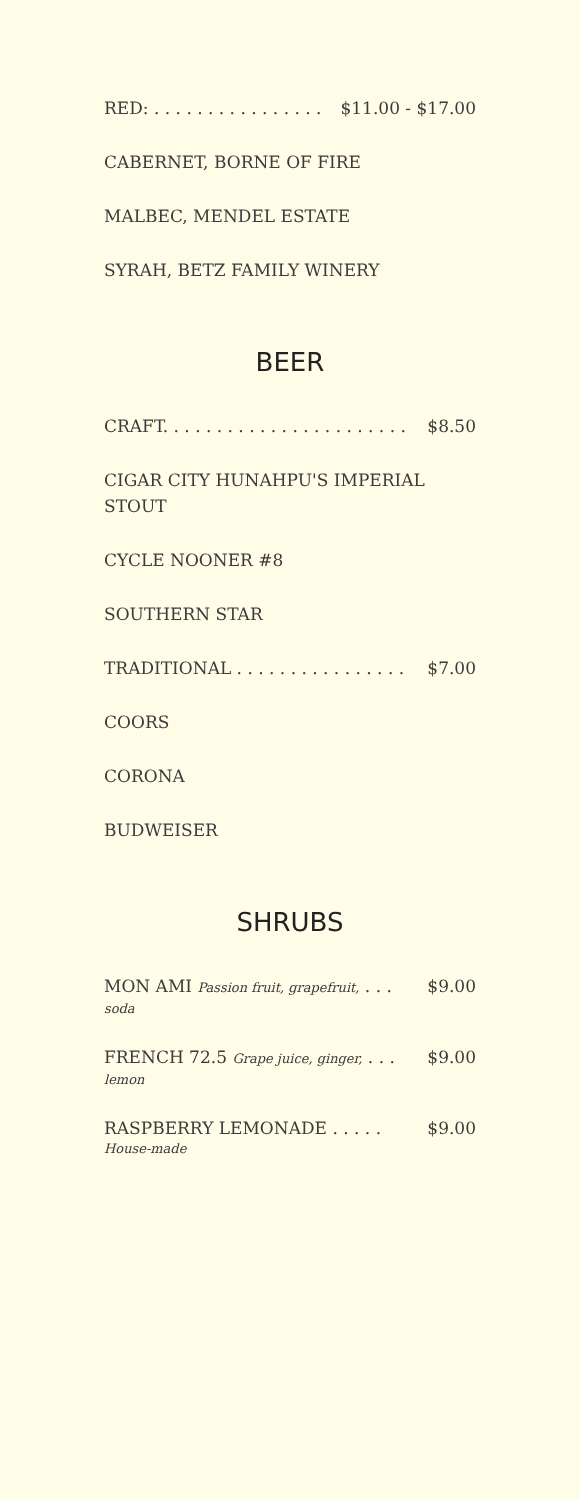RED: . . . . . . . . . . . . . . . . $11.00 - $17.00
CABERNET, BORNE OF FIRE
MALBEC, MENDEL ESTATE
SYRAH, BETZ FAMILY WINERY
BEER
CRAFT. . . . . . . . . . . . . . . . . . . . . . . $8.50
CIGAR CITY HUNAHPU'S IMPERIAL STOUT
CYCLE NOONER #8
SOUTHERN STAR
TRADITIONAL . . . . . . . . . . . . . . . . $7.00
COORS
CORONA
BUDWEISER
SHRUBS
MON AMI Passion fruit, grapefruit, . . . $9.00
soda
FRENCH 72.5 Grape juice, ginger, . . . $9.00
lemon
RASPBERRY LEMONADE . . . . . $9.00
House-made